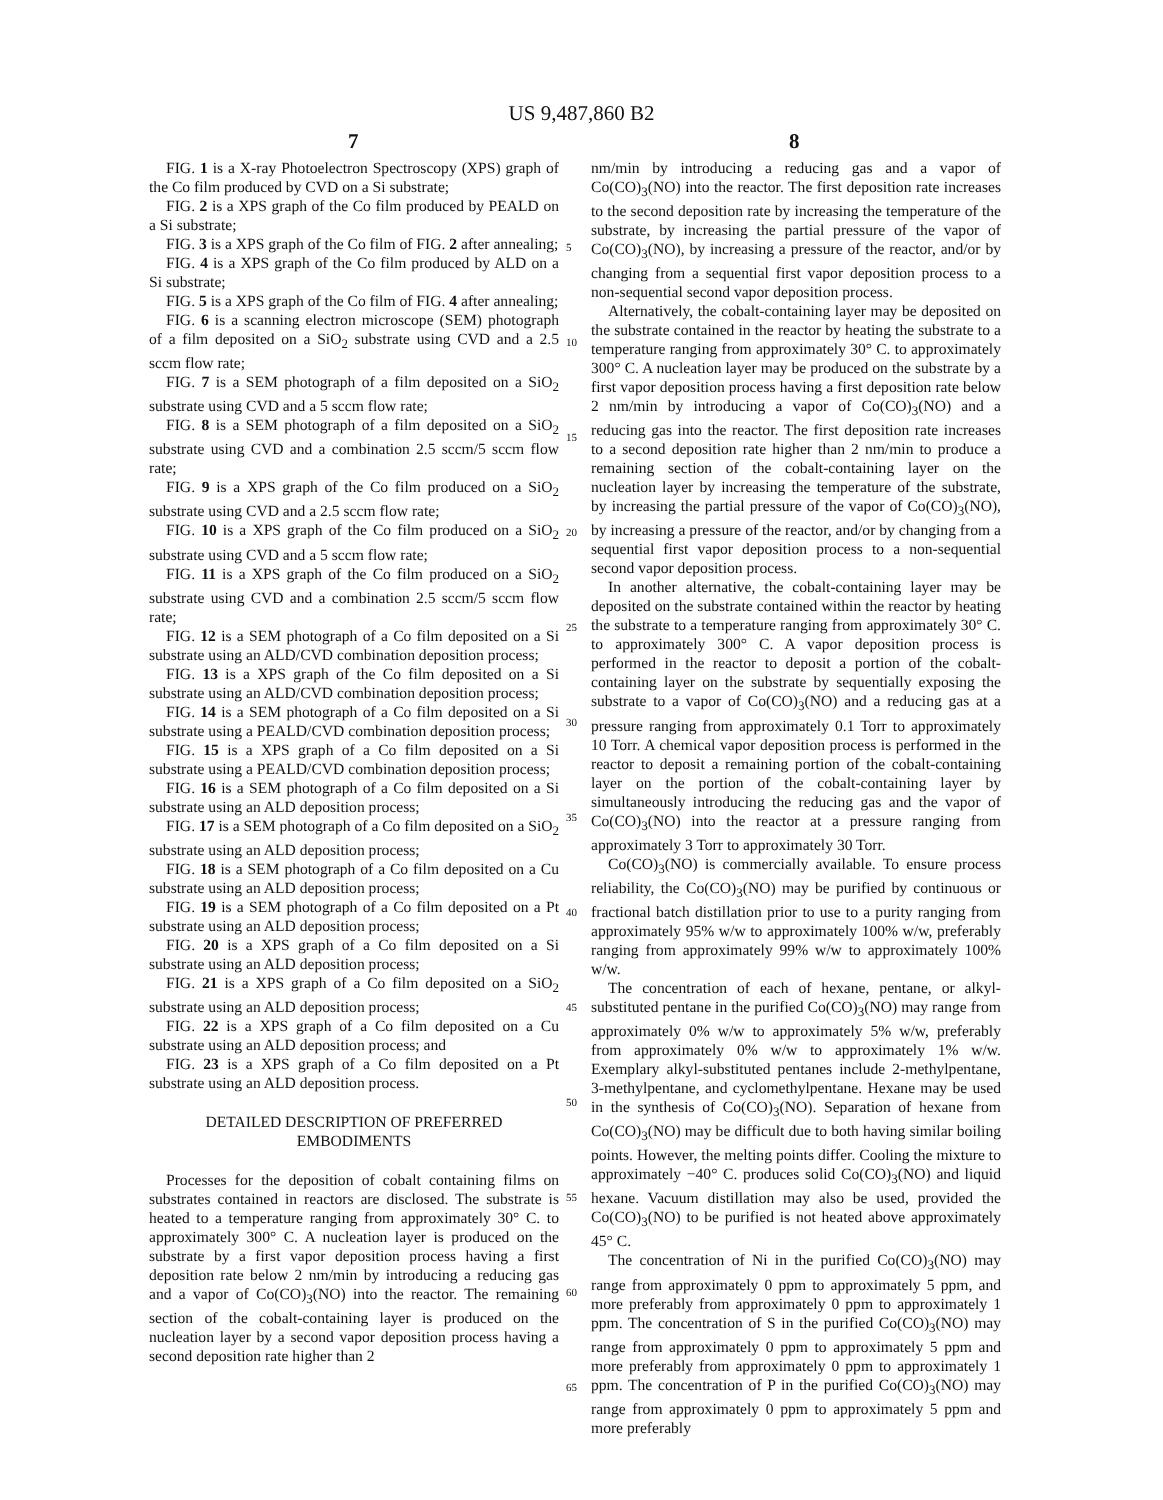US 9,487,860 B2
7 8
FIG. 1 is a X-ray Photoelectron Spectroscopy (XPS) graph of the Co film produced by CVD on a Si substrate;
FIG. 2 is a XPS graph of the Co film produced by PEALD on a Si substrate;
FIG. 3 is a XPS graph of the Co film of FIG. 2 after annealing;
FIG. 4 is a XPS graph of the Co film produced by ALD on a Si substrate;
FIG. 5 is a XPS graph of the Co film of FIG. 4 after annealing;
FIG. 6 is a scanning electron microscope (SEM) photograph of a film deposited on a SiO<sub>2</sub> substrate using CVD and a 2.5 sccm flow rate;
FIG. 7 is a SEM photograph of a film deposited on a SiO<sub>2</sub> substrate using CVD and a 5 sccm flow rate;
FIG. 8 is a SEM photograph of a film deposited on a SiO<sub>2</sub> substrate using CVD and a combination 2.5 sccm/5 sccm flow rate;
FIG. 9 is a XPS graph of the Co film produced on a SiO<sub>2</sub> substrate using CVD and a 2.5 sccm flow rate;
FIG. 10 is a XPS graph of the Co film produced on a SiO<sub>2</sub> substrate using CVD and a 5 sccm flow rate;
FIG. 11 is a XPS graph of the Co film produced on a SiO<sub>2</sub> substrate using CVD and a combination 2.5 sccm/5 sccm flow rate;
FIG. 12 is a SEM photograph of a Co film deposited on a Si substrate using an ALD/CVD combination deposition process;
FIG. 13 is a XPS graph of the Co film deposited on a Si substrate using an ALD/CVD combination deposition process;
FIG. 14 is a SEM photograph of a Co film deposited on a Si substrate using a PEALD/CVD combination deposition process;
FIG. 15 is a XPS graph of a Co film deposited on a Si substrate using a PEALD/CVD combination deposition process;
FIG. 16 is a SEM photograph of a Co film deposited on a Si substrate using an ALD deposition process;
FIG. 17 is a SEM photograph of a Co film deposited on a SiO<sub>2</sub> substrate using an ALD deposition process;
FIG. 18 is a SEM photograph of a Co film deposited on a Cu substrate using an ALD deposition process;
FIG. 19 is a SEM photograph of a Co film deposited on a Pt substrate using an ALD deposition process;
FIG. 20 is a XPS graph of a Co film deposited on a Si substrate using an ALD deposition process;
FIG. 21 is a XPS graph of a Co film deposited on a SiO<sub>2</sub> substrate using an ALD deposition process;
FIG. 22 is a XPS graph of a Co film deposited on a Cu substrate using an ALD deposition process; and
FIG. 23 is a XPS graph of a Co film deposited on a Pt substrate using an ALD deposition process.
DETAILED DESCRIPTION OF PREFERRED
EMBODIMENTS
Processes for the deposition of cobalt containing films on substrates contained in reactors are disclosed. The substrate is heated to a temperature ranging from approximately 30° C. to approximately 300° C. A nucleation layer is produced on the substrate by a first vapor deposition process having a first deposition rate below 2 nm/min by introducing a reducing gas and a vapor of Co(CO)<sub>3</sub>(NO) into the reactor. The remaining section of the cobalt-containing layer is produced on the nucleation layer by a second vapor deposition process having a second deposition rate higher than 2
nm/min by introducing a reducing gas and a vapor of Co(CO)<sub>3</sub>(NO) into the reactor. The first deposition rate increases to the second deposition rate by increasing the temperature of the substrate, by increasing the partial pressure of the vapor of Co(CO)<sub>3</sub>(NO), by increasing a pressure of the reactor, and/or by changing from a sequential first vapor deposition process to a non-sequential second vapor deposition process.
Alternatively, the cobalt-containing layer may be deposited on the substrate contained in the reactor by heating the substrate to a temperature ranging from approximately 30° C. to approximately 300° C. A nucleation layer may be produced on the substrate by a first vapor deposition process having a first deposition rate below 2 nm/min by introducing a vapor of Co(CO)<sub>3</sub>(NO) and a reducing gas into the reactor. The first deposition rate increases to a second deposition rate higher than 2 nm/min to produce a remaining section of the cobalt-containing layer on the nucleation layer by increasing the temperature of the substrate, by increasing the partial pressure of the vapor of Co(CO)<sub>3</sub>(NO), by increasing a pressure of the reactor, and/or by changing from a sequential first vapor deposition process to a non-sequential second vapor deposition process.
In another alternative, the cobalt-containing layer may be deposited on the substrate contained within the reactor by heating the substrate to a temperature ranging from approximately 30° C. to approximately 300° C. A vapor deposition process is performed in the reactor to deposit a portion of the cobalt-containing layer on the substrate by sequentially exposing the substrate to a vapor of Co(CO)<sub>3</sub>(NO) and a reducing gas at a pressure ranging from approximately 0.1 Torr to approximately 10 Torr. A chemical vapor deposition process is performed in the reactor to deposit a remaining portion of the cobalt-containing layer on the portion of the cobalt-containing layer by simultaneously introducing the reducing gas and the vapor of Co(CO)<sub>3</sub>(NO) into the reactor at a pressure ranging from approximately 3 Torr to approximately 30 Torr.
Co(CO)<sub>3</sub>(NO) is commercially available. To ensure process reliability, the Co(CO)<sub>3</sub>(NO) may be purified by continuous or fractional batch distillation prior to use to a purity ranging from approximately 95% w/w to approximately 100% w/w, preferably ranging from approximately 99% w/w to approximately 100% w/w.
The concentration of each of hexane, pentane, or alkyl-substituted pentane in the purified Co(CO)<sub>3</sub>(NO) may range from approximately 0% w/w to approximately 5% w/w, preferably from approximately 0% w/w to approximately 1% w/w. Exemplary alkyl-substituted pentanes include 2-methylpentane, 3-methylpentane, and cyclomethylpentane. Hexane may be used in the synthesis of Co(CO)<sub>3</sub>(NO). Separation of hexane from Co(CO)<sub>3</sub>(NO) may be difficult due to both having similar boiling points. However, the melting points differ. Cooling the mixture to approximately −40° C. produces solid Co(CO)<sub>3</sub>(NO) and liquid hexane. Vacuum distillation may also be used, provided the Co(CO)<sub>3</sub>(NO) to be purified is not heated above approximately 45° C.
The concentration of Ni in the purified Co(CO)<sub>3</sub>(NO) may range from approximately 0 ppm to approximately 5 ppm, and more preferably from approximately 0 ppm to approximately 1 ppm. The concentration of S in the purified Co(CO)<sub>3</sub>(NO) may range from approximately 0 ppm to approximately 5 ppm and more preferably from approximately 0 ppm to approximately 1 ppm. The concentration of P in the purified Co(CO)<sub>3</sub>(NO) may range from approximately 0 ppm to approximately 5 ppm and more preferably
5
10
15
20
25
30
35
40
45
50
55
60
65